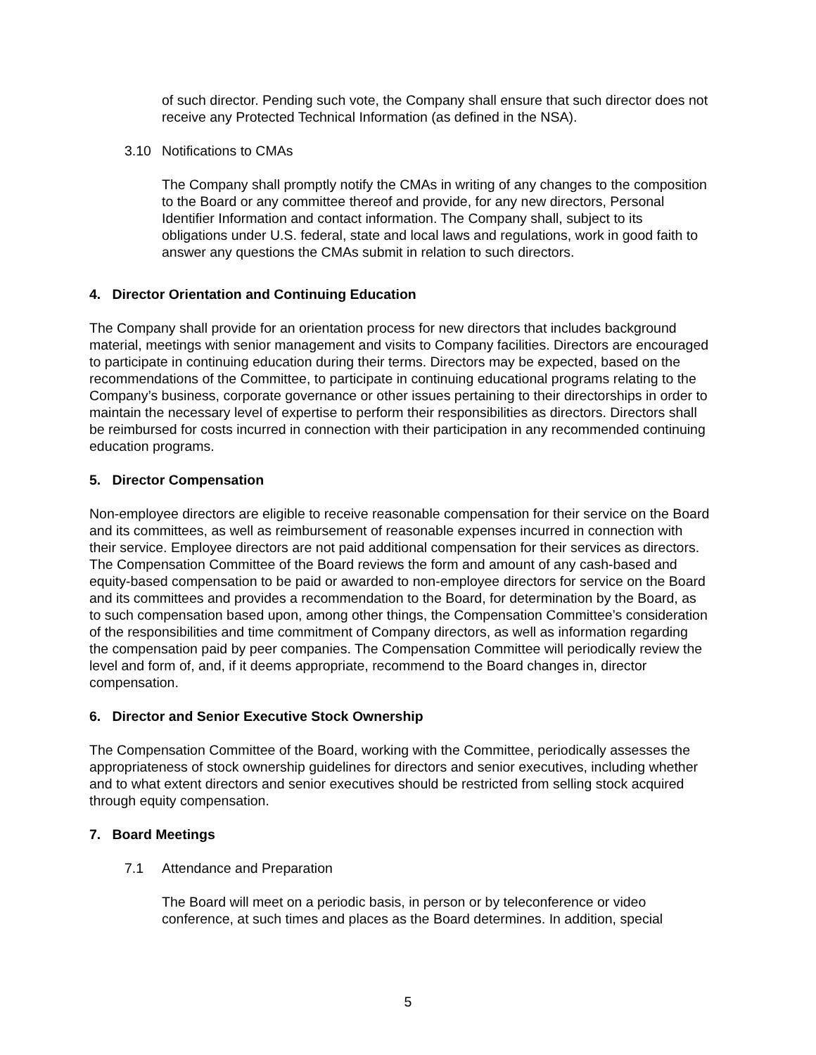of such director. Pending such vote, the Company shall ensure that such director does not receive any Protected Technical Information (as defined in the NSA).
3.10 Notifications to CMAs
The Company shall promptly notify the CMAs in writing of any changes to the composition to the Board or any committee thereof and provide, for any new directors, Personal Identifier Information and contact information. The Company shall, subject to its obligations under U.S. federal, state and local laws and regulations, work in good faith to answer any questions the CMAs submit in relation to such directors.
4. Director Orientation and Continuing Education
The Company shall provide for an orientation process for new directors that includes background material, meetings with senior management and visits to Company facilities. Directors are encouraged to participate in continuing education during their terms. Directors may be expected, based on the recommendations of the Committee, to participate in continuing educational programs relating to the Company’s business, corporate governance or other issues pertaining to their directorships in order to maintain the necessary level of expertise to perform their responsibilities as directors. Directors shall be reimbursed for costs incurred in connection with their participation in any recommended continuing education programs.
5. Director Compensation
Non-employee directors are eligible to receive reasonable compensation for their service on the Board and its committees, as well as reimbursement of reasonable expenses incurred in connection with their service. Employee directors are not paid additional compensation for their services as directors. The Compensation Committee of the Board reviews the form and amount of any cash-based and equity-based compensation to be paid or awarded to non-employee directors for service on the Board and its committees and provides a recommendation to the Board, for determination by the Board, as to such compensation based upon, among other things, the Compensation Committee’s consideration of the responsibilities and time commitment of Company directors, as well as information regarding the compensation paid by peer companies. The Compensation Committee will periodically review the level and form of, and, if it deems appropriate, recommend to the Board changes in, director compensation.
6. Director and Senior Executive Stock Ownership
The Compensation Committee of the Board, working with the Committee, periodically assesses the appropriateness of stock ownership guidelines for directors and senior executives, including whether and to what extent directors and senior executives should be restricted from selling stock acquired through equity compensation.
7. Board Meetings
7.1 Attendance and Preparation
The Board will meet on a periodic basis, in person or by teleconference or video conference, at such times and places as the Board determines. In addition, special
5